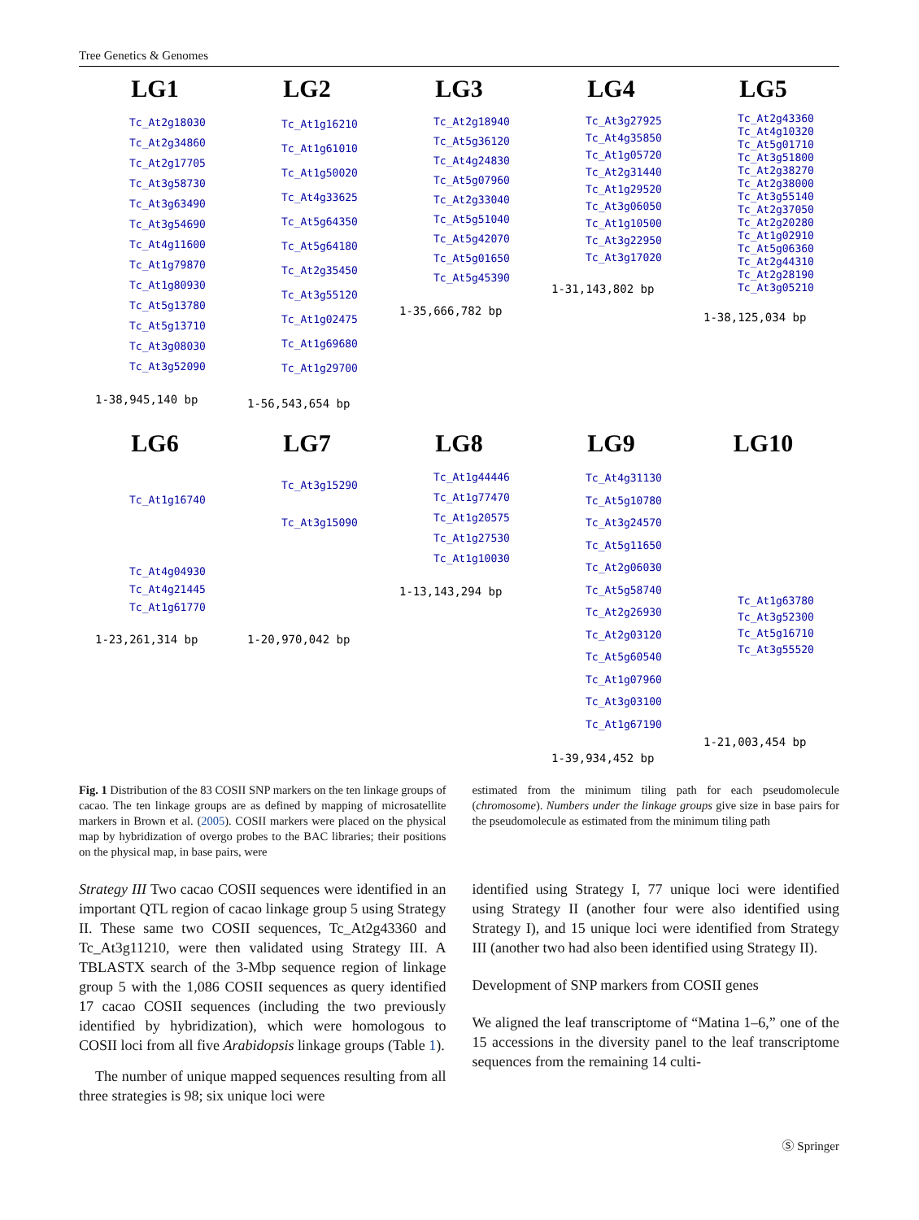Tree Genetics & Genomes
LG1
Tc_At2g18030
Tc_At2g34860
Tc_At2g17705
Tc_At3g58730
Tc_At3g63490
Tc_At3g54690
Tc_At4g11600
Tc_At1g79870
Tc_At1g80930
Tc_At5g13780
Tc_At5g13710
Tc_At3g08030
Tc_At3g52090
1-38,945,140 bp
LG2
Tc_At1g16210
Tc_At1g61010
Tc_At1g50020
Tc_At4g33625
Tc_At5g64350
Tc_At5g64180
Tc_At2g35450
Tc_At3g55120
Tc_At1g02475
Tc_At1g69680
Tc_At1g29700
1-56,543,654 bp
LG3
Tc_At2g18940
Tc_At5g36120
Tc_At4g24830
Tc_At5g07960
Tc_At2g33040
Tc_At5g51040
Tc_At5g42070
Tc_At5g01650
Tc_At5g45390
1-35,666,782 bp
LG4
Tc_At3g27925
Tc_At4g35850
Tc_At1g05720
Tc_At2g31440
Tc_At1g29520
Tc_At3g06050
Tc_At1g10500
Tc_At3g22950
Tc_At3g17020
1-31,143,802 bp
LG5
Tc_At2g43360
Tc_At4g10320
Tc_At5g01710
Tc_At3g51800
Tc_At2g38270
Tc_At2g38000
Tc_At3g55140
Tc_At2g37050
Tc_At2g20280
Tc_At1g02910
Tc_At5g06360
Tc_At2g44310
Tc_At2g28190
Tc_At3g05210
1-38,125,034 bp
LG6
Tc_At1g16740
Tc_At4g04930
Tc_At4g21445
Tc_At1g61770
1-23,261,314 bp
LG7
Tc_At3g15290
Tc_At3g15090
1-20,970,042 bp
LG8
Tc_At1g44446
Tc_At1g77470
Tc_At1g20575
Tc_At1g27530
Tc_At1g10030
1-13,143,294 bp
LG9
Tc_At4g31130
Tc_At5g10780
Tc_At3g24570
Tc_At5g11650
Tc_At2g06030
Tc_At5g58740
Tc_At2g26930
Tc_At2g03120
Tc_At5g60540
Tc_At1g07960
Tc_At3g03100
Tc_At1g67190
1-39,934,452 bp
LG10
Tc_At1g63780
Tc_At3g52300
Tc_At5g16710
Tc_At3g55520
1-21,003,454 bp
Fig. 1 Distribution of the 83 COSII SNP markers on the ten linkage groups of cacao. The ten linkage groups are as defined by mapping of microsatellite markers in Brown et al. (2005). COSII markers were placed on the physical map by hybridization of overgo probes to the BAC libraries; their positions on the physical map, in base pairs, were
estimated from the minimum tiling path for each pseudomolecule (chromosome). Numbers under the linkage groups give size in base pairs for the pseudomolecule as estimated from the minimum tiling path
Strategy III Two cacao COSII sequences were identified in an important QTL region of cacao linkage group 5 using Strategy II. These same two COSII sequences, Tc_At2g43360 and Tc_At3g11210, were then validated using Strategy III. A TBLASTX search of the 3-Mbp sequence region of linkage group 5 with the 1,086 COSII sequences as query identified 17 cacao COSII sequences (including the two previously identified by hybridization), which were homologous to COSII loci from all five Arabidopsis linkage groups (Table 1).
The number of unique mapped sequences resulting from all three strategies is 98; six unique loci were
identified using Strategy I, 77 unique loci were identified using Strategy II (another four were also identified using Strategy I), and 15 unique loci were identified from Strategy III (another two had also been identified using Strategy II).
Development of SNP markers from COSII genes
We aligned the leaf transcriptome of “Matina 1–6,” one of the 15 accessions in the diversity panel to the leaf transcriptome sequences from the remaining 14 culti-
Ⓢ Springer